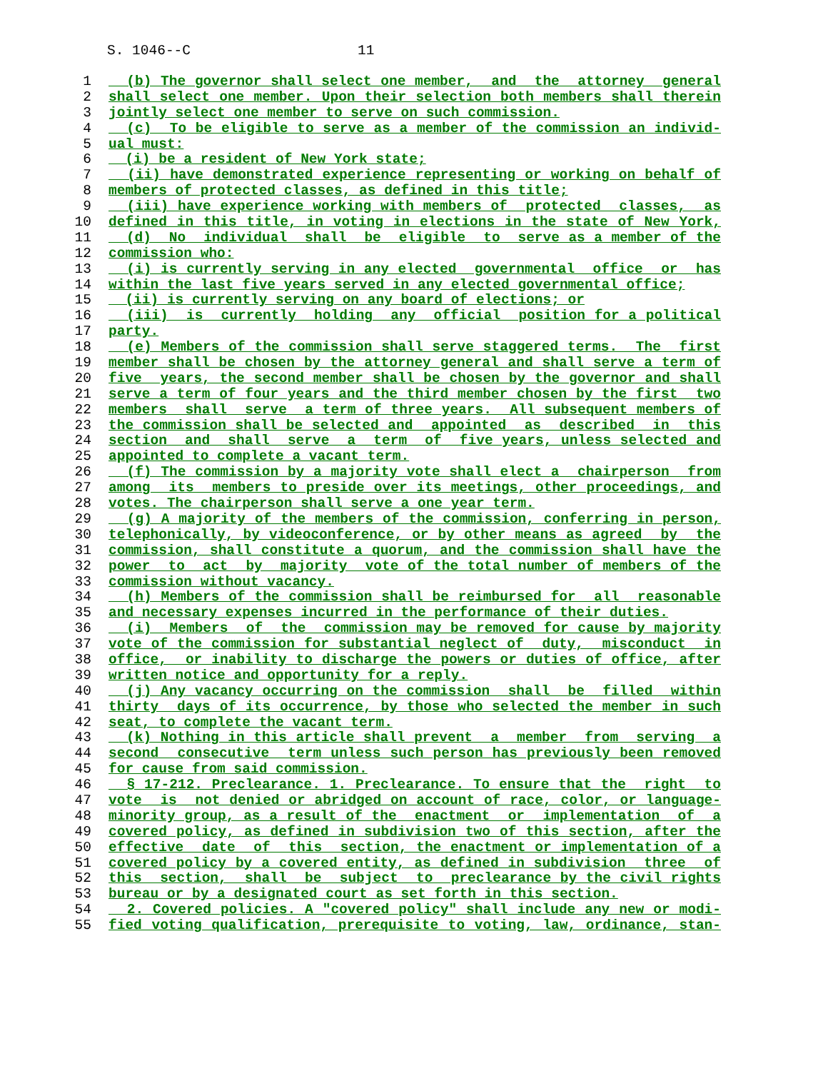S. 1046--C 11
1 (b) The governor shall select one member, and the attorney general
2 shall select one member. Upon their selection both members shall therein
3 jointly select one member to serve on such commission.
4 (c) To be eligible to serve as a member of the commission an individ-
5 ual must:
6 (i) be a resident of New York state;
7 (ii) have demonstrated experience representing or working on behalf of
8 members of protected classes, as defined in this title;
9 (iii) have experience working with members of protected classes, as
10 defined in this title, in voting in elections in the state of New York,
11 (d) No individual shall be eligible to serve as a member of the
12 commission who:
13 (i) is currently serving in any elected governmental office or has
14 within the last five years served in any elected governmental office;
15 (ii) is currently serving on any board of elections; or
16 (iii) is currently holding any official position for a political
17 party.
18 (e) Members of the commission shall serve staggered terms. The first
19 member shall be chosen by the attorney general and shall serve a term of
20 five years, the second member shall be chosen by the governor and shall
21 serve a term of four years and the third member chosen by the first two
22 members shall serve a term of three years. All subsequent members of
23 the commission shall be selected and appointed as described in this
24 section and shall serve a term of five years, unless selected and
25 appointed to complete a vacant term.
26 (f) The commission by a majority vote shall elect a chairperson from
27 among its members to preside over its meetings, other proceedings, and
28 votes. The chairperson shall serve a one year term.
29 (g) A majority of the members of the commission, conferring in person,
30 telephonically, by videoconference, or by other means as agreed by the
31 commission, shall constitute a quorum, and the commission shall have the
32 power to act by majority vote of the total number of members of the
33 commission without vacancy.
34 (h) Members of the commission shall be reimbursed for all reasonable
35 and necessary expenses incurred in the performance of their duties.
36 (i) Members of the commission may be removed for cause by majority
37 vote of the commission for substantial neglect of duty, misconduct in
38 office, or inability to discharge the powers or duties of office, after
39 written notice and opportunity for a reply.
40 (j) Any vacancy occurring on the commission shall be filled within
41 thirty days of its occurrence, by those who selected the member in such
42 seat, to complete the vacant term.
43 (k) Nothing in this article shall prevent a member from serving a
44 second consecutive term unless such person has previously been removed
45 for cause from said commission.
46 § 17-212. Preclearance. 1. Preclearance. To ensure that the right to
47 vote is not denied or abridged on account of race, color, or language-
48 minority group, as a result of the enactment or implementation of a
49 covered policy, as defined in subdivision two of this section, after the
50 effective date of this section, the enactment or implementation of a
51 covered policy by a covered entity, as defined in subdivision three of
52 this section, shall be subject to preclearance by the civil rights
53 bureau or by a designated court as set forth in this section.
54 2. Covered policies. A "covered policy" shall include any new or modi-
55 fied voting qualification, prerequisite to voting, law, ordinance, stan-